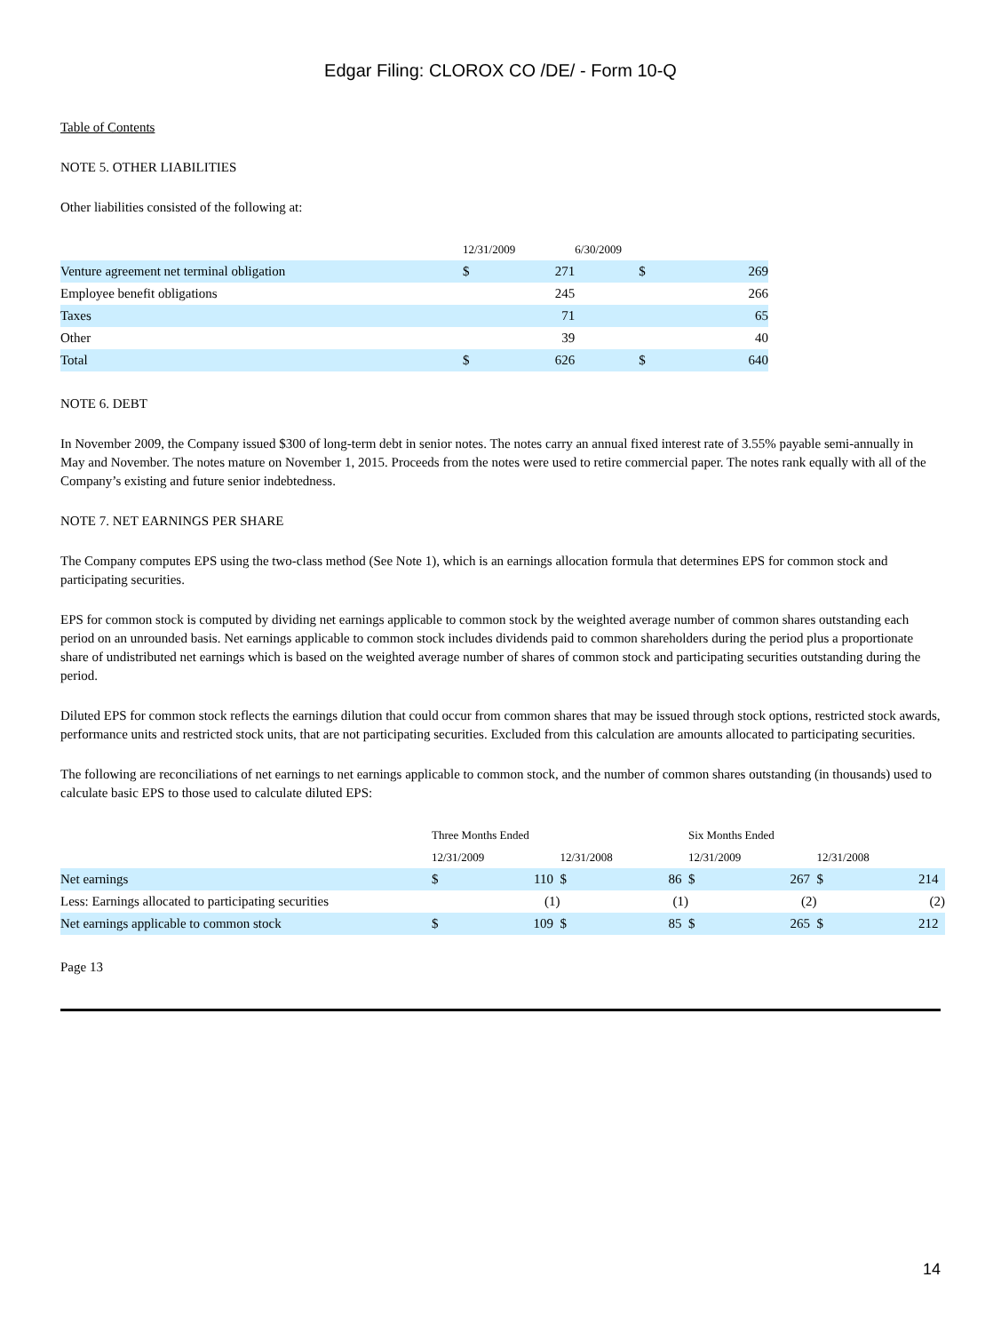Edgar Filing: CLOROX CO /DE/ - Form 10-Q
Table of Contents
NOTE 5. OTHER LIABILITIES
Other liabilities consisted of the following at:
| | 12/31/2009 | | 6/30/2009 | |
| Venture agreement net terminal obligation | $ | 271 | $ | 269 |
| Employee benefit obligations | | 245 | | 266 |
| Taxes | | 71 | | 65 |
| Other | | 39 | | 40 |
| Total | $ | 626 | $ | 640 |
NOTE 6. DEBT
In November 2009, the Company issued $300 of long-term debt in senior notes. The notes carry an annual fixed interest rate of 3.55% payable semi-annually in May and November. The notes mature on November 1, 2015. Proceeds from the notes were used to retire commercial paper. The notes rank equally with all of the Company’s existing and future senior indebtedness.
NOTE 7. NET EARNINGS PER SHARE
The Company computes EPS using the two-class method (See Note 1), which is an earnings allocation formula that determines EPS for common stock and participating securities.
EPS for common stock is computed by dividing net earnings applicable to common stock by the weighted average number of common shares outstanding each period on an unrounded basis. Net earnings applicable to common stock includes dividends paid to common shareholders during the period plus a proportionate share of undistributed net earnings which is based on the weighted average number of shares of common stock and participating securities outstanding during the period.
Diluted EPS for common stock reflects the earnings dilution that could occur from common shares that may be issued through stock options, restricted stock awards, performance units and restricted stock units, that are not participating securities. Excluded from this calculation are amounts allocated to participating securities.
The following are reconciliations of net earnings to net earnings applicable to common stock, and the number of common shares outstanding (in thousands) used to calculate basic EPS to those used to calculate diluted EPS:
| | Three Months Ended | | | | Six Months Ended | | | |
| | 12/31/2009 | | 12/31/2008 | | 12/31/2009 | | 12/31/2008 | |
| Net earnings | $ | 110 | $ | 86 | $ | 267 | $ | 214 |
| Less: Earnings allocated to participating securities | | (1) | | (1) | | (2) | | (2) |
| Net earnings applicable to common stock | $ | 109 | $ | 85 | $ | 265 | $ | 212 |
Page 13
14